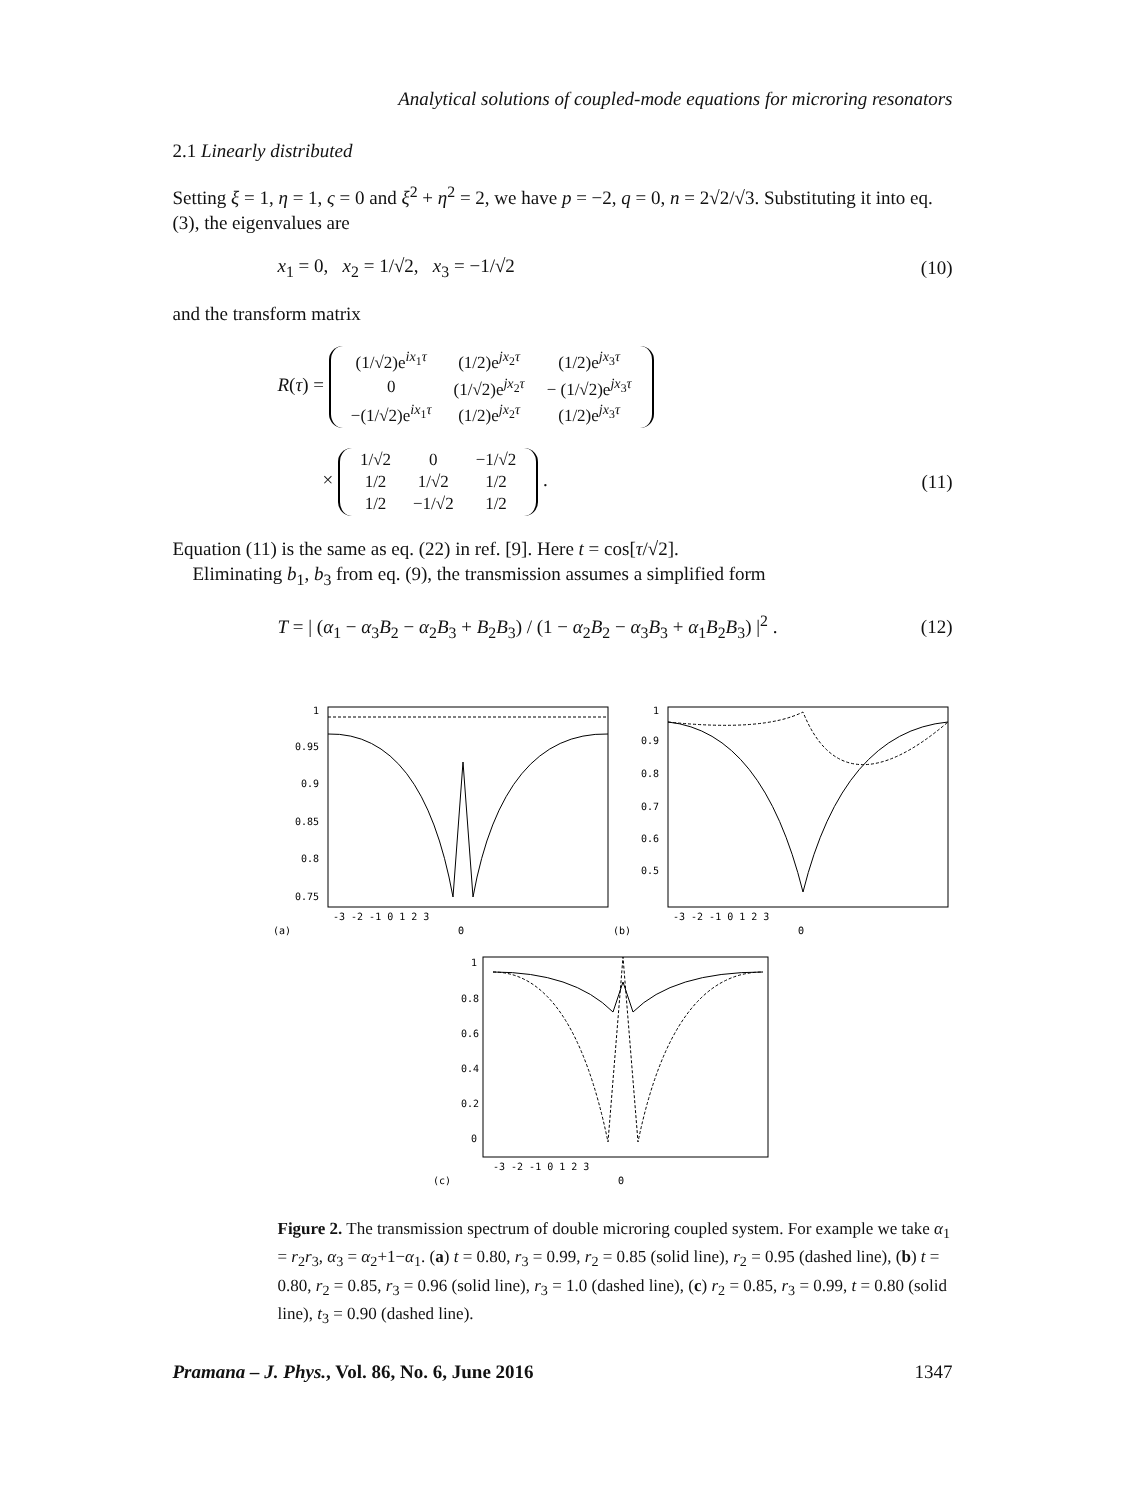Analytical solutions of coupled-mode equations for microring resonators
2.1 Linearly distributed
Setting ξ = 1, η = 1, ς = 0 and ξ<sup>2</sup> + η<sup>2</sup> = 2, we have p = −2, q = 0, n = 2√2/√3. Substituting it into eq. (3), the eigenvalues are
x<sub>1</sub> = 0, x<sub>2</sub> = 1/√2, x<sub>3</sub> = −1/√2 (10)
and the transform matrix
R(τ) =
| (1/√2)e<sup>ix<sub>1</sub>τ</sup> | (1/2)e<sup>jx<sub>2</sub>τ</sup> | (1/2)e<sup>jx<sub>3</sub>τ</sup> |
| 0 | (1/√2)e<sup>jx<sub>2</sub>τ</sup> | − (1/√2)e<sup>jx<sub>3</sub>τ</sup> |
| −(1/√2)e<sup>ix<sub>1</sub>τ</sup> | (1/2)e<sup>jx<sub>2</sub>τ</sup> | (1/2)e<sup>jx<sub>3</sub>τ</sup> |
×
| 1/√2 | 0 | −1/√2 |
| 1/2 | 1/√2 | 1/2 |
| 1/2 | −1/√2 | 1/2 |
. (11)
Equation (11) is the same as eq. (22) in ref. [9]. Here t = cos[τ/√2].
Eliminating b<sub>1</sub>, b<sub>3</sub> from eq. (9), the transmission assumes a simplified form
T = | (α<sub>1</sub> − α<sub>3</sub>B<sub>2</sub> − α<sub>2</sub>B<sub>3</sub> + B<sub>2</sub>B<sub>3</sub>) / (1 − α<sub>2</sub>B<sub>2</sub> − α<sub>3</sub>B<sub>3</sub> + α<sub>1</sub>B<sub>2</sub>B<sub>3</sub>) |<sup>2</sup> . (12)
1
0.95
0.9
0.85
0.8
0.75
-3 -2 -1 0 1 2 3
(a)
Θ
1
0.9
0.8
0.7
0.6
0.5
-3 -2 -1 0 1 2 3
(b)
Θ
1
0.8
0.6
0.4
0.2
0
-3 -2 -1 0 1 2 3
(c)
Θ
Figure 2. The transmission spectrum of double microring coupled system. For example we take α<sub>1</sub> = r<sub>2</sub>r<sub>3</sub>, α<sub>3</sub> = α<sub>2</sub>+1−α<sub>1</sub>. (a) t = 0.80, r<sub>3</sub> = 0.99, r<sub>2</sub> = 0.85 (solid line), r<sub>2</sub> = 0.95 (dashed line), (b) t = 0.80, r<sub>2</sub> = 0.85, r<sub>3</sub> = 0.96 (solid line), r<sub>3</sub> = 1.0 (dashed line), (c) r<sub>2</sub> = 0.85, r<sub>3</sub> = 0.99, t = 0.80 (solid line), t<sub>3</sub> = 0.90 (dashed line).
Pramana – J. Phys., Vol. 86, No. 6, June 2016 1347